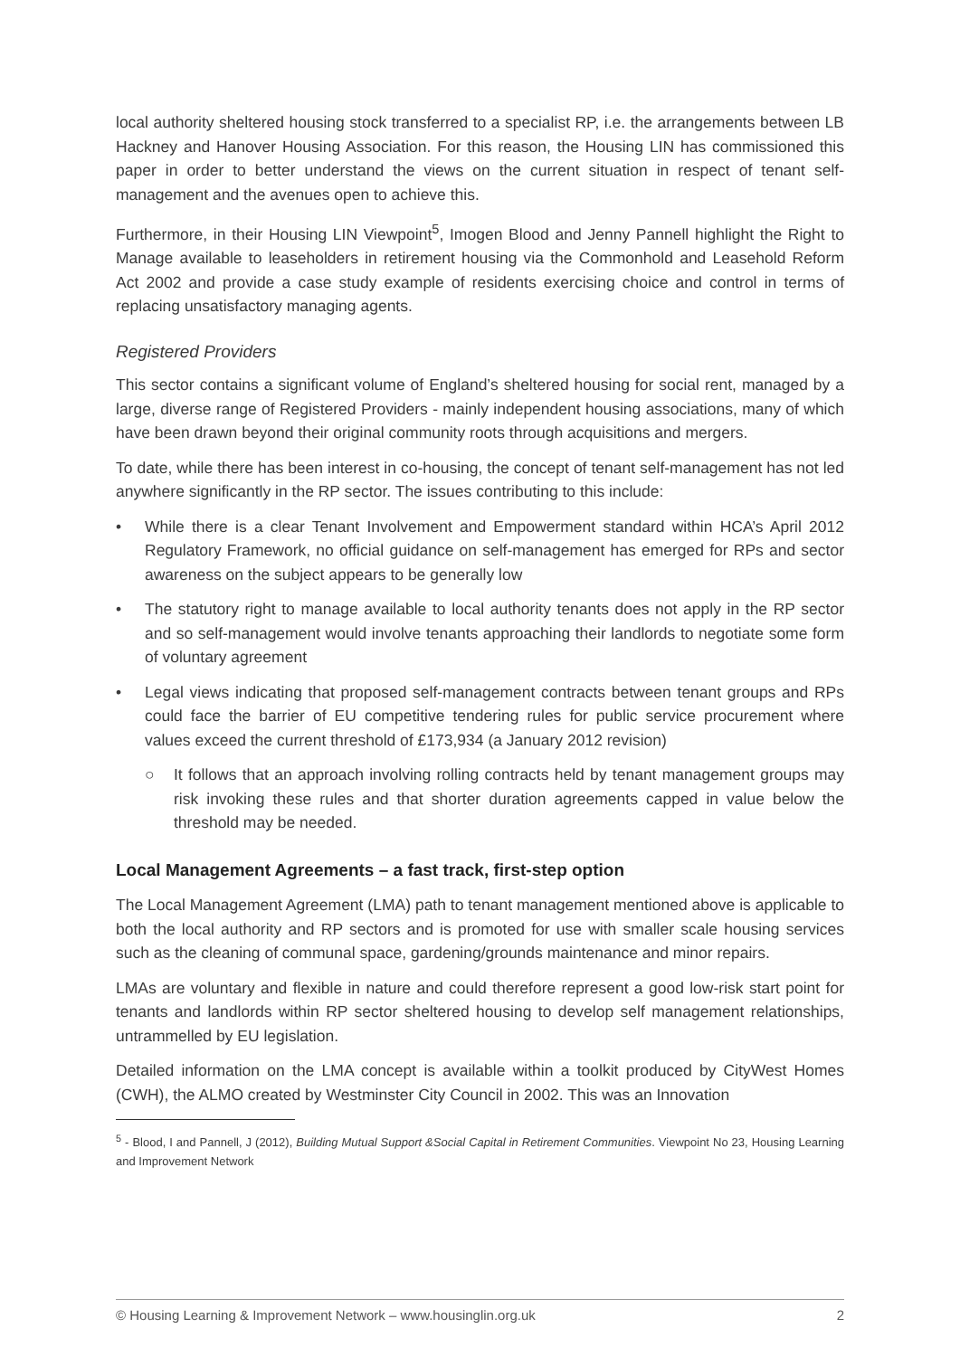local authority sheltered housing stock transferred to a specialist RP, i.e. the arrangements between LB Hackney and Hanover Housing Association. For this reason, the Housing LIN has commissioned this paper in order to better understand the views on the current situation in respect of tenant self-management and the avenues open to achieve this.
Furthermore, in their Housing LIN Viewpoint<sup>5</sup>, Imogen Blood and Jenny Pannell highlight the Right to Manage available to leaseholders in retirement housing via the Commonhold and Leasehold Reform Act 2002 and provide a case study example of residents exercising choice and control in terms of replacing unsatisfactory managing agents.
Registered Providers
This sector contains a significant volume of England’s sheltered housing for social rent, managed by a large, diverse range of Registered Providers - mainly independent housing associations, many of which have been drawn beyond their original community roots through acquisitions and mergers.
To date, while there has been interest in co-housing, the concept of tenant self-management has not led anywhere significantly in the RP sector. The issues contributing to this include:
• While there is a clear Tenant Involvement and Empowerment standard within HCA’s April 2012 Regulatory Framework, no official guidance on self-management has emerged for RPs and sector awareness on the subject appears to be generally low
• The statutory right to manage available to local authority tenants does not apply in the RP sector and so self-management would involve tenants approaching their landlords to negotiate some form of voluntary agreement
• Legal views indicating that proposed self-management contracts between tenant groups and RPs could face the barrier of EU competitive tendering rules for public service procurement where values exceed the current threshold of £173,934 (a January 2012 revision)
○ It follows that an approach involving rolling contracts held by tenant management groups may risk invoking these rules and that shorter duration agreements capped in value below the threshold may be needed.
Local Management Agreements – a fast track, first-step option
The Local Management Agreement (LMA) path to tenant management mentioned above is applicable to both the local authority and RP sectors and is promoted for use with smaller scale housing services such as the cleaning of communal space, gardening/grounds maintenance and minor repairs.
LMAs are voluntary and flexible in nature and could therefore represent a good low-risk start point for tenants and landlords within RP sector sheltered housing to develop self management relationships, untrammelled by EU legislation.
Detailed information on the LMA concept is available within a toolkit produced by CityWest Homes (CWH), the ALMO created by Westminster City Council in 2002. This was an Innovation
<sup>5</sup> - Blood, I and Pannell, J (2012), Building Mutual Support &Social Capital in Retirement Communities. Viewpoint No 23, Housing Learning and Improvement Network
© Housing Learning & Improvement Network – www.housinglin.org.uk 2